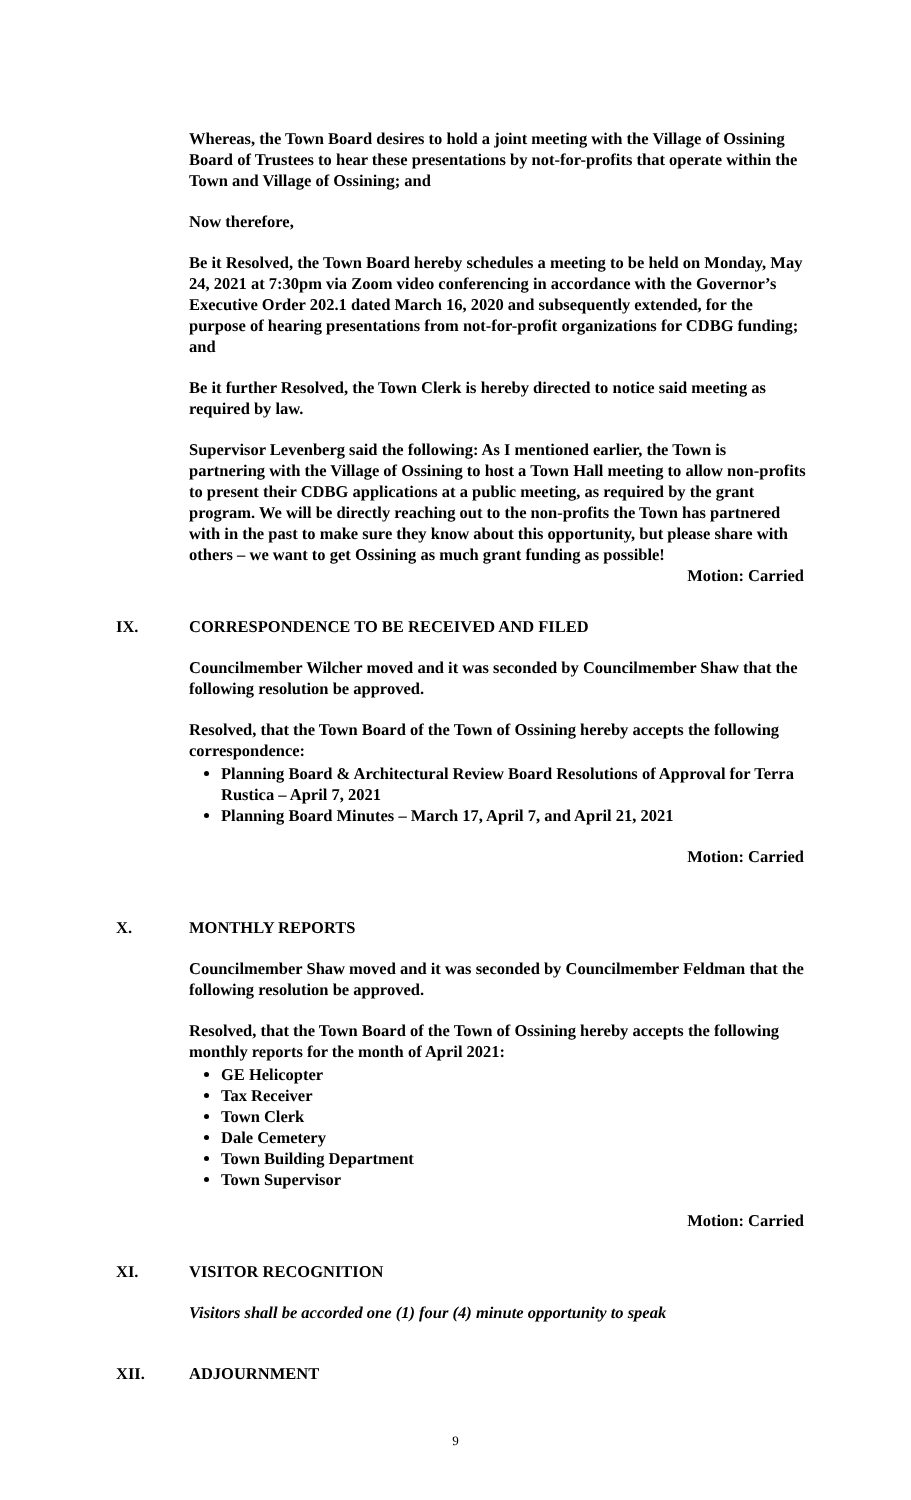Whereas, the Town Board desires to hold a joint meeting with the Village of Ossining Board of Trustees to hear these presentations by not-for-profits that operate within the Town and Village of Ossining; and
Now therefore,
Be it Resolved, the Town Board hereby schedules a meeting to be held on Monday, May 24, 2021 at 7:30pm via Zoom video conferencing in accordance with the Governor’s Executive Order 202.1 dated March 16, 2020 and subsequently extended, for the purpose of hearing presentations from not-for-profit organizations for CDBG funding; and
Be it further Resolved, the Town Clerk is hereby directed to notice said meeting as required by law.
Supervisor Levenberg said the following: As I mentioned earlier, the Town is partnering with the Village of Ossining to host a Town Hall meeting to allow non-profits to present their CDBG applications at a public meeting, as required by the grant program. We will be directly reaching out to the non-profits the Town has partnered with in the past to make sure they know about this opportunity, but please share with others – we want to get Ossining as much grant funding as possible!
Motion: Carried
IX. CORRESPONDENCE TO BE RECEIVED AND FILED
Councilmember Wilcher moved and it was seconded by Councilmember Shaw that the following resolution be approved.
Resolved, that the Town Board of the Town of Ossining hereby accepts the following correspondence:
Planning Board & Architectural Review Board Resolutions of Approval for Terra Rustica – April 7, 2021
Planning Board Minutes – March 17, April 7, and April 21, 2021
Motion: Carried
X. MONTHLY REPORTS
Councilmember Shaw moved and it was seconded by Councilmember Feldman that the following resolution be approved.
Resolved, that the Town Board of the Town of Ossining hereby accepts the following monthly reports for the month of April 2021:
GE Helicopter
Tax Receiver
Town Clerk
Dale Cemetery
Town Building Department
Town Supervisor
Motion: Carried
XI. VISITOR RECOGNITION
Visitors shall be accorded one (1) four (4) minute opportunity to speak
XII. ADJOURNMENT
9